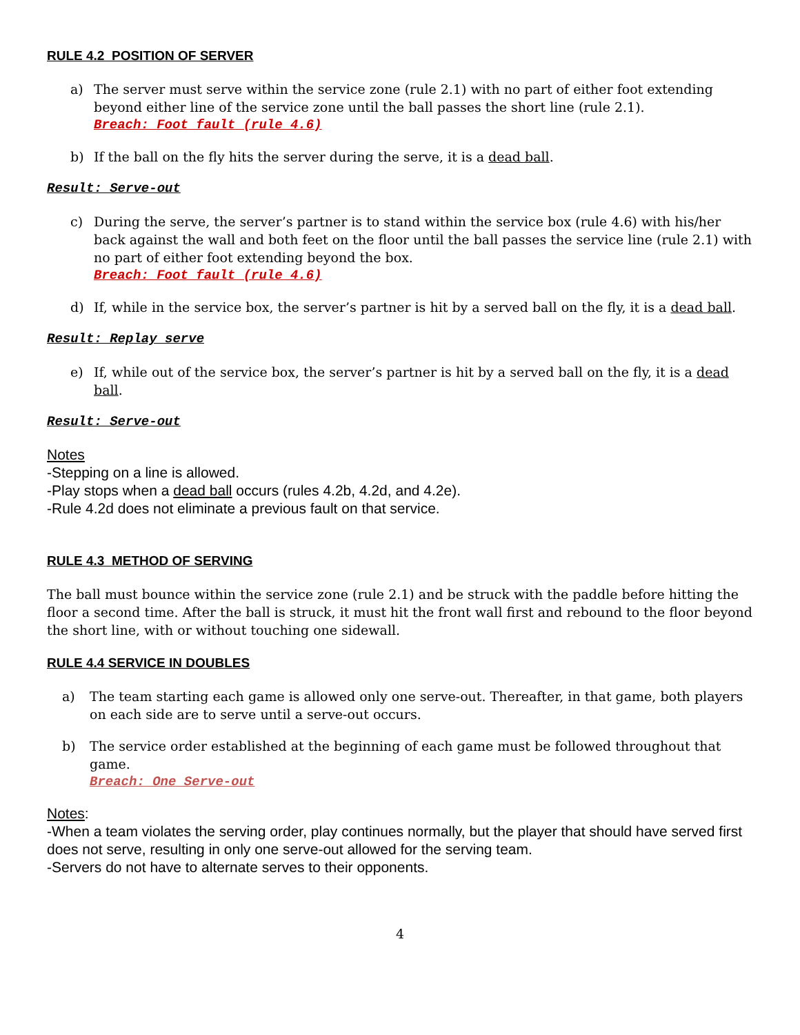RULE 4.2 POSITION OF SERVER
a) The server must serve within the service zone (rule 2.1) with no part of either foot extending beyond either line of the service zone until the ball passes the short line (rule 2.1).
Breach: Foot fault (rule 4.6)
b) If the ball on the fly hits the server during the serve, it is a dead ball.
Result: Serve-out
c) During the serve, the server’s partner is to stand within the service box (rule 4.6) with his/her back against the wall and both feet on the floor until the ball passes the service line (rule 2.1) with no part of either foot extending beyond the box.
Breach: Foot fault (rule 4.6)
d) If, while in the service box, the server’s partner is hit by a served ball on the fly, it is a dead ball.
Result: Replay serve
e) If, while out of the service box, the server’s partner is hit by a served ball on the fly, it is a dead ball.
Result: Serve-out
Notes
-Stepping on a line is allowed.
-Play stops when a dead ball occurs (rules 4.2b, 4.2d, and 4.2e).
-Rule 4.2d does not eliminate a previous fault on that service.
RULE 4.3 METHOD OF SERVING
The ball must bounce within the service zone (rule 2.1) and be struck with the paddle before hitting the floor a second time. After the ball is struck, it must hit the front wall first and rebound to the floor beyond the short line, with or without touching one sidewall.
RULE 4.4 SERVICE IN DOUBLES
a) The team starting each game is allowed only one serve-out. Thereafter, in that game, both players on each side are to serve until a serve-out occurs.
b) The service order established at the beginning of each game must be followed throughout that game.
Breach: One Serve-out
Notes:
-When a team violates the serving order, play continues normally, but the player that should have served first does not serve, resulting in only one serve-out allowed for the serving team.
-Servers do not have to alternate serves to their opponents.
4